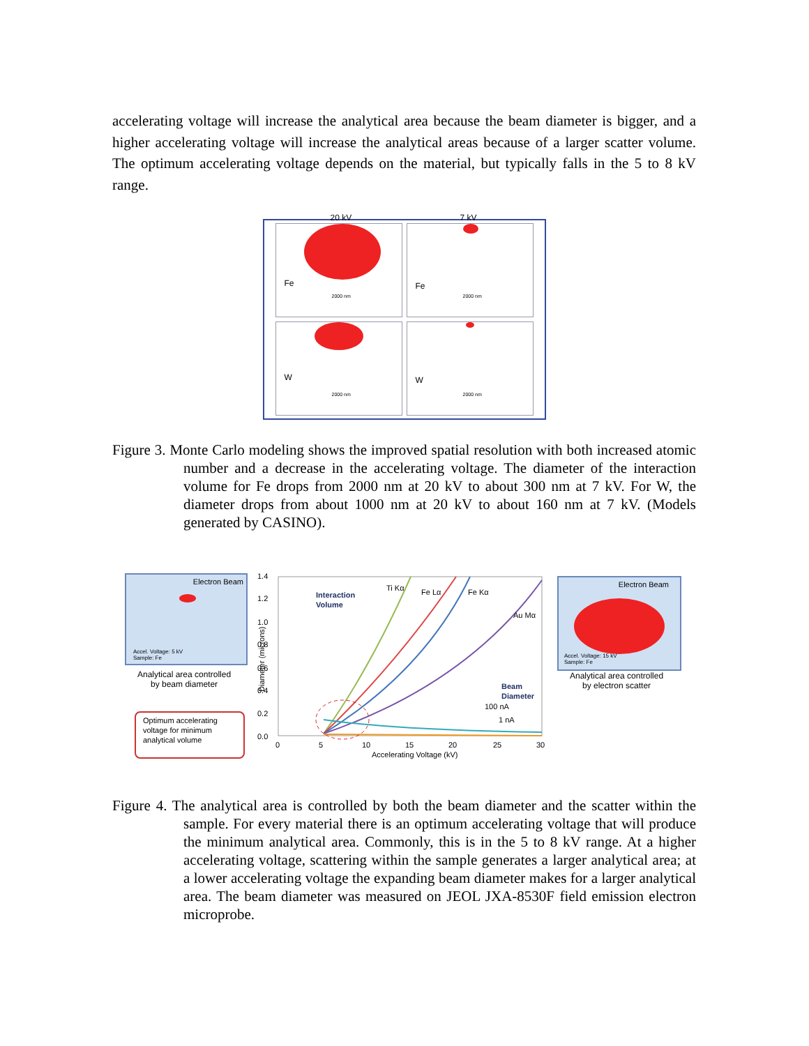accelerating voltage will increase the analytical area because the beam diameter is bigger, and a higher accelerating voltage will increase the analytical areas because of a larger scatter volume. The optimum accelerating voltage depends on the material, but typically falls in the 5 to 8 kV range.
20 kV
Fe
2000 nm
7 kV
Fe
2000 nm
W
2000 nm
W
2000 nm
Figure 3. Monte Carlo modeling shows the improved spatial resolution with both increased atomic number and a decrease in the accelerating voltage. The diameter of the interaction volume for Fe drops from 2000 nm at 20 kV to about 300 nm at 7 kV. For W, the diameter drops from about 1000 nm at 20 kV to about 160 nm at 7 kV. (Models generated by CASINO).
Electron Beam
Accel. Voltage: 5 kV
Sample: Fe
Analytical area controlled
by beam diameter
Optimum accelerating voltage for minimum analytical volume
1.4
1.2
1.0
0.8
0.6
0.4
0.2
0.0
Interaction
Volume
Ti Kα
Fe Lα
Fe Kα
Au Mα
Beam
Diameter
100 nA
1 nA
0
5
10
15
20
25
30
Accelerating Voltage (kV)
Diameter (microns)
Electron Beam
Accel. Voltage: 15 kV
Sample: Fe
Analytical area controlled
by electron scatter
Figure 4. The analytical area is controlled by both the beam diameter and the scatter within the sample. For every material there is an optimum accelerating voltage that will produce the minimum analytical area. Commonly, this is in the 5 to 8 kV range. At a higher accelerating voltage, scattering within the sample generates a larger analytical area; at a lower accelerating voltage the expanding beam diameter makes for a larger analytical area. The beam diameter was measured on JEOL JXA-8530F field emission electron microprobe.